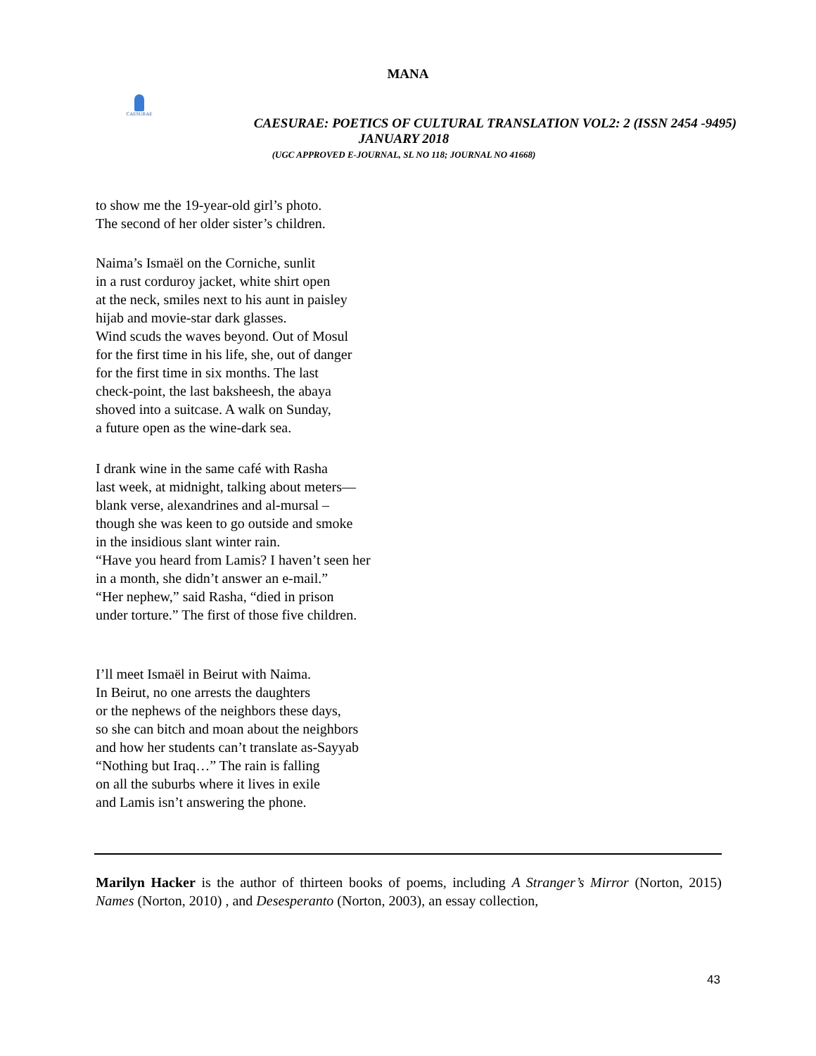MANA
CAESURAE
CAESURAE: POETICS OF CULTURAL TRANSLATION VOL2: 2 (ISSN 2454 -9495)
JANUARY 2018
(UGC APPROVED E-JOURNAL, SL NO 118; JOURNAL NO 41668)
to show me the 19-year-old girl’s photo.
The second of her older sister’s children.
Naima’s Ismaël on the Corniche, sunlit
in a rust corduroy jacket, white shirt open
at the neck, smiles next to his aunt in paisley
hijab and movie-star dark glasses.
Wind scuds the waves beyond. Out of Mosul
for the first time in his life, she, out of danger
for the first time in six months. The last
check-point, the last baksheesh, the abaya
shoved into a suitcase. A walk on Sunday,
a future open as the wine-dark sea.
I drank wine in the same café with Rasha
last week, at midnight, talking about meters—
blank verse, alexandrines and al-mursal –
though she was keen to go outside and smoke
in the insidious slant winter rain.
“Have you heard from Lamis? I haven’t seen her
in a month, she didn’t answer an e-mail.”
“Her nephew,” said Rasha, “died in prison
under torture.” The first of those five children.
I’ll meet Ismaël in Beirut with Naima.
In Beirut, no one arrests the daughters
or the nephews of the neighbors these days,
so she can bitch and moan about the neighbors
and how her students can’t translate as-Sayyab
“Nothing but Iraq…” The rain is falling
on all the suburbs where it lives in exile
and Lamis isn’t answering the phone.
Marilyn Hacker is the author of thirteen books of poems, including A Stranger’s Mirror (Norton, 2015) Names (Norton, 2010) , and Desesperanto (Norton, 2003), an essay collection,
43